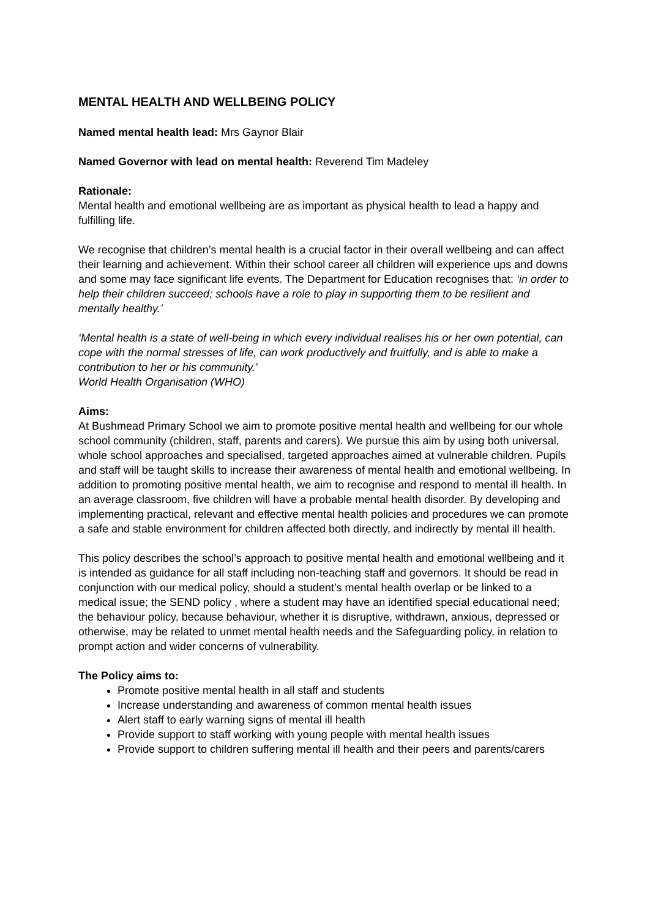MENTAL HEALTH AND WELLBEING POLICY
Named mental health lead: Mrs Gaynor Blair
Named Governor with lead on mental health: Reverend Tim Madeley
Rationale:
Mental health and emotional wellbeing are as important as physical health to lead a happy and fulfilling life.
We recognise that children’s mental health is a crucial factor in their overall wellbeing and can affect their learning and achievement. Within their school career all children will experience ups and downs and some may face significant life events. The Department for Education recognises that: ‘in order to help their children succeed; schools have a role to play in supporting them to be resilient and mentally healthy.’
‘Mental health is a state of well-being in which every individual realises his or her own potential, can cope with the normal stresses of life, can work productively and fruitfully, and is able to make a contribution to her or his community.’
World Health Organisation (WHO)
Aims:
At Bushmead Primary School we aim to promote positive mental health and wellbeing for our whole school community (children, staff, parents and carers). We pursue this aim by using both universal, whole school approaches and specialised, targeted approaches aimed at vulnerable children. Pupils and staff will be taught skills to increase their awareness of mental health and emotional wellbeing. In addition to promoting positive mental health, we aim to recognise and respond to mental ill health. In an average classroom, five children will have a probable mental health disorder. By developing and implementing practical, relevant and effective mental health policies and procedures we can promote a safe and stable environment for children affected both directly, and indirectly by mental ill health.
This policy describes the school’s approach to positive mental health and emotional wellbeing and it is intended as guidance for all staff including non-teaching staff and governors. It should be read in conjunction with our medical policy, should a student’s mental health overlap or be linked to a medical issue; the SEND policy , where a student may have an identified special educational need; the behaviour policy, because behaviour, whether it is disruptive, withdrawn, anxious, depressed or otherwise, may be related to unmet mental health needs and the Safeguarding policy, in relation to prompt action and wider concerns of vulnerability.
The Policy aims to:
Promote positive mental health in all staff and students
Increase understanding and awareness of common mental health issues
Alert staff to early warning signs of mental ill health
Provide support to staff working with young people with mental health issues
Provide support to children suffering mental ill health and their peers and parents/carers